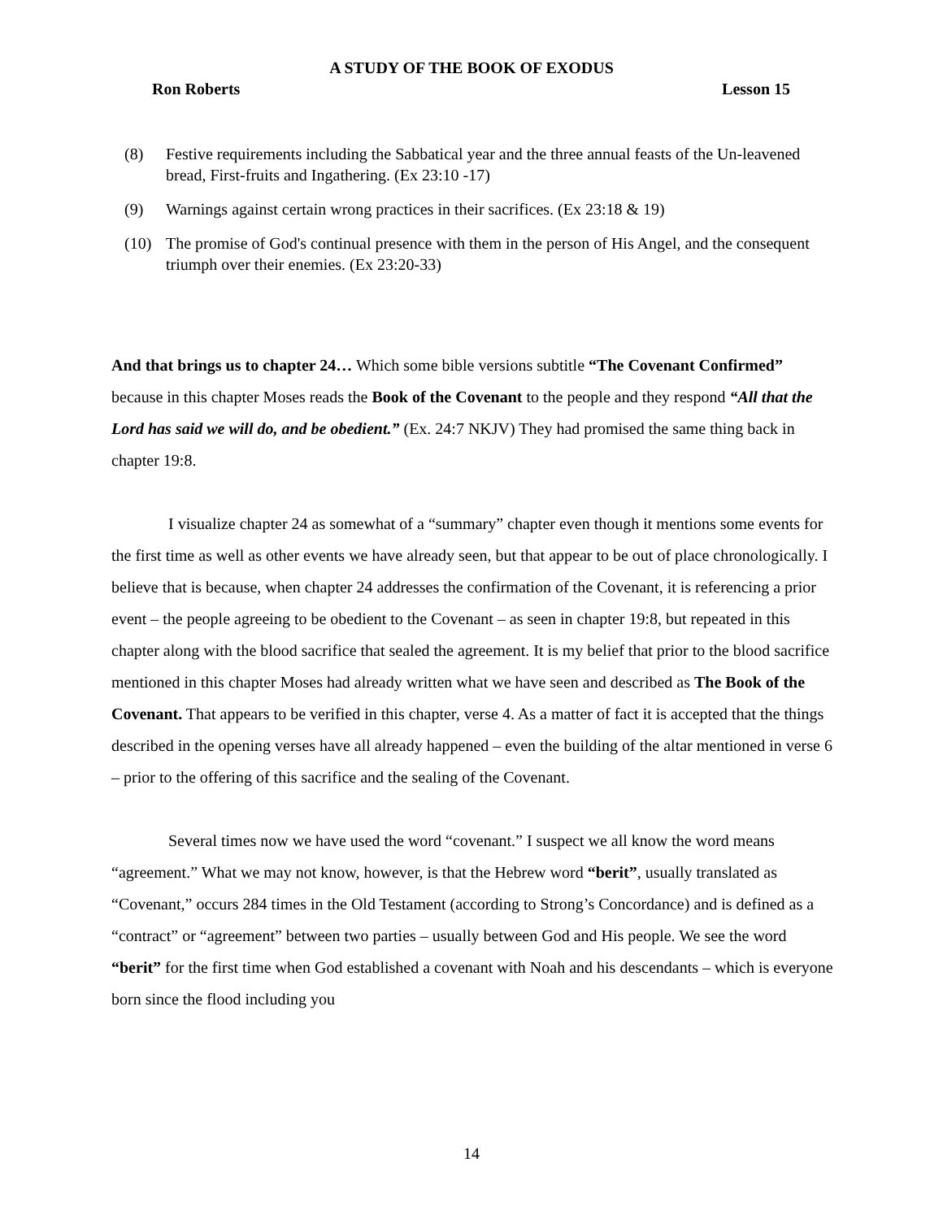A STUDY OF THE BOOK OF EXODUS
Ron Roberts Lesson 15
(8) Festive requirements including the Sabbatical year and the three annual feasts of the Un-leavened bread, First-fruits and Ingathering. (Ex 23:10 -17)
(9) Warnings against certain wrong practices in their sacrifices. (Ex 23:18 & 19)
(10) The promise of God's continual presence with them in the person of His Angel, and the consequent triumph over their enemies. (Ex 23:20-33)
And that brings us to chapter 24… Which some bible versions subtitle “The Covenant Confirmed” because in this chapter Moses reads the Book of the Covenant to the people and they respond “All that the Lord has said we will do, and be obedient.” (Ex. 24:7 NKJV) They had promised the same thing back in chapter 19:8.
I visualize chapter 24 as somewhat of a “summary” chapter even though it mentions some events for the first time as well as other events we have already seen, but that appear to be out of place chronologically. I believe that is because, when chapter 24 addresses the confirmation of the Covenant, it is referencing a prior event – the people agreeing to be obedient to the Covenant – as seen in chapter 19:8, but repeated in this chapter along with the blood sacrifice that sealed the agreement. It is my belief that prior to the blood sacrifice mentioned in this chapter Moses had already written what we have seen and described as The Book of the Covenant. That appears to be verified in this chapter, verse 4. As a matter of fact it is accepted that the things described in the opening verses have all already happened – even the building of the altar mentioned in verse 6 – prior to the offering of this sacrifice and the sealing of the Covenant.
Several times now we have used the word “covenant.” I suspect we all know the word means “agreement.” What we may not know, however, is that the Hebrew word “berit”, usually translated as “Covenant,” occurs 284 times in the Old Testament (according to Strong’s Concordance) and is defined as a “contract” or “agreement” between two parties – usually between God and His people. We see the word “berit” for the first time when God established a covenant with Noah and his descendants – which is everyone born since the flood including you
14